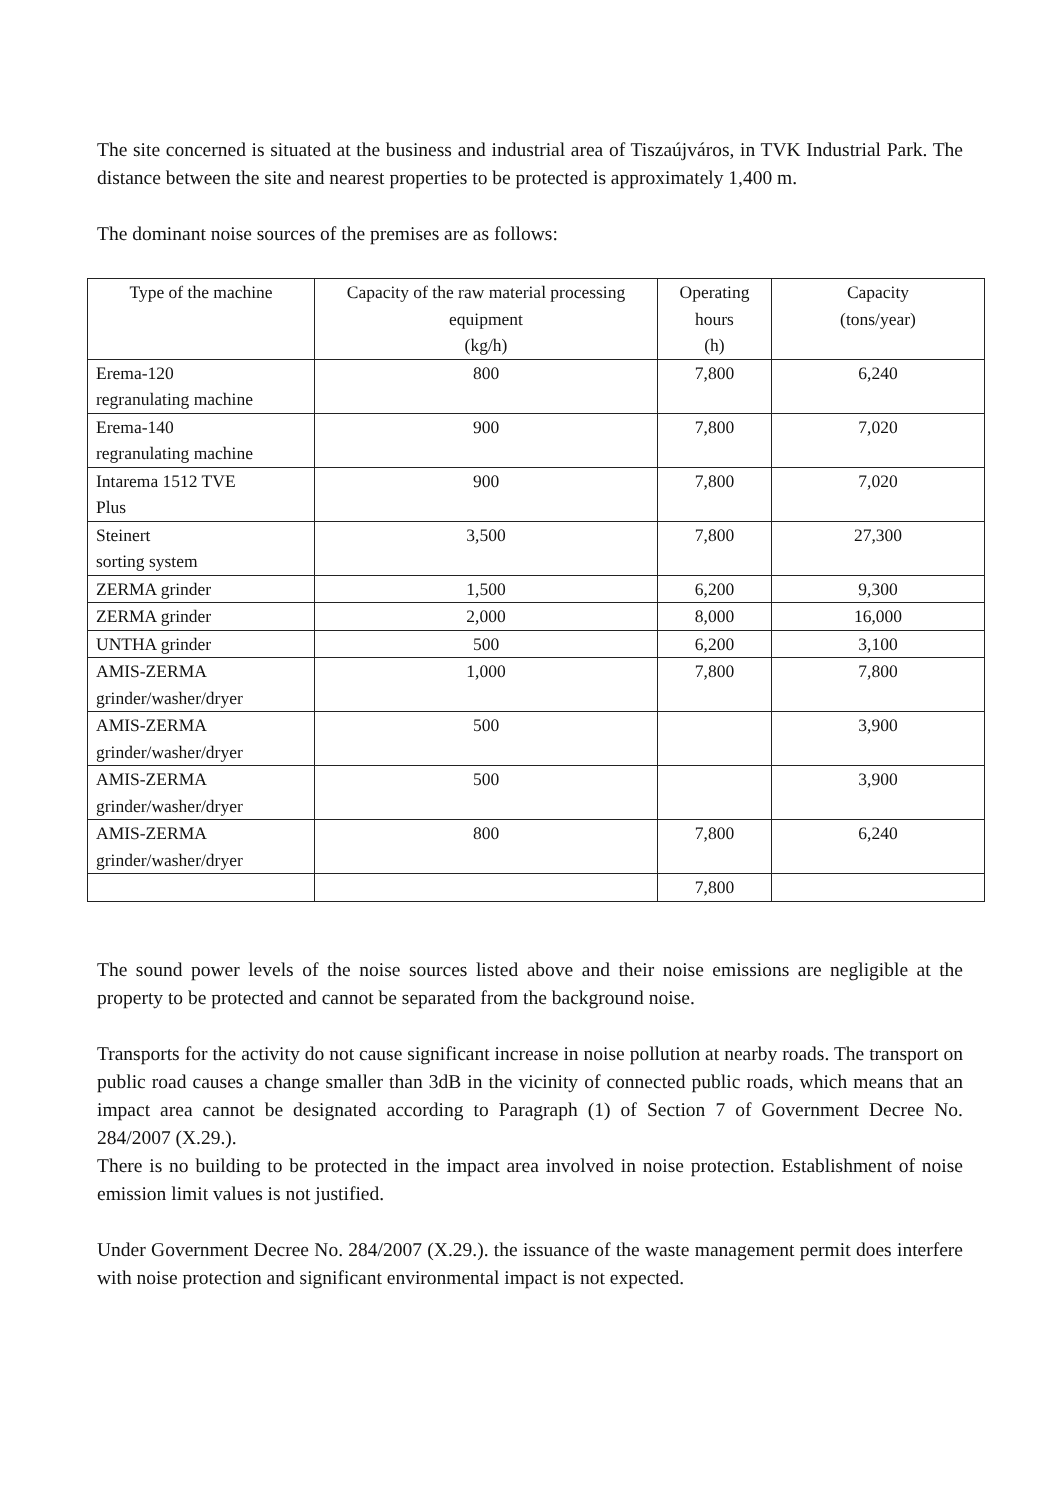The site concerned is situated at the business and industrial area of Tiszaújváros, in TVK Industrial Park. The distance between the site and nearest properties to be protected is approximately 1,400 m.
The dominant noise sources of the premises are as follows:
| Type of the machine | Capacity of the raw material processing equipment (kg/h) | Operating hours (h) | Capacity (tons/year) |
| Erema-120 regranulating machine | 800 | 7,800 | 6,240 |
| Erema-140 regranulating machine | 900 | 7,800 | 7,020 |
| Intarema 1512 TVE Plus | 900 | 7,800 | 7,020 |
| Steinert sorting system | 3,500 | 7,800 | 27,300 |
| ZERMA grinder | 1,500 | 6,200 | 9,300 |
| ZERMA grinder | 2,000 | 8,000 | 16,000 |
| UNTHA grinder | 500 | 6,200 | 3,100 |
| AMIS-ZERMA grinder/washer/dryer | 1,000 | 7,800 | 7,800 |
| AMIS-ZERMA grinder/washer/dryer | 500 | | 3,900 |
| AMIS-ZERMA grinder/washer/dryer | 500 | | 3,900 |
| AMIS-ZERMA grinder/washer/dryer | 800 | 7,800 | 6,240 |
| | | 7,800 | |
The sound power levels of the noise sources listed above and their noise emissions are negligible at the property to be protected and cannot be separated from the background noise.
Transports for the activity do not cause significant increase in noise pollution at nearby roads. The transport on public road causes a change smaller than 3dB in the vicinity of connected public roads, which means that an impact area cannot be designated according to Paragraph (1) of Section 7 of Government Decree No. 284/2007 (X.29.).
There is no building to be protected in the impact area involved in noise protection. Establishment of noise emission limit values is not justified.
Under Government Decree No. 284/2007 (X.29.). the issuance of the waste management permit does interfere with noise protection and significant environmental impact is not expected.